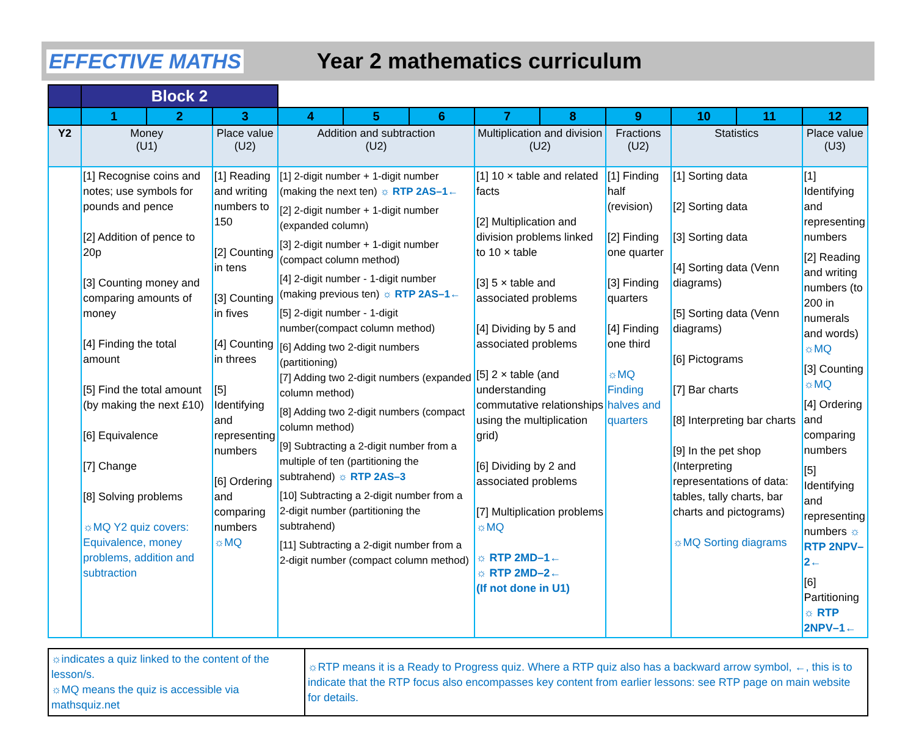EFFECTIVE MATHS Year 2 mathematics curriculum
| | Block 2 | | | | | | | | | | | |
| --- | --- | --- | --- | --- | --- | --- | --- | --- | --- | --- | --- | --- |
| | 1 | 2 | 3 | 4 | 5 | 6 | 7 | 8 | 9 | 10 | 11 | 12 |
| Y2 | Money (U1) | | Place value (U2) | Addition and subtraction (U2) | | | Multiplication and division (U2) | | Fractions (U2) | Statistics | | Place value (U3) |
| | [1] Recognise coins and notes; use symbols for pounds and pence [2] Addition of pence to 20p [3] Counting money and comparing amounts of money [4] Finding the total amount [5] Find the total amount (by making the next £10) [6] Equivalence [7] Change [8] Solving problems ☼MQ Y2 quiz covers: Equivalence, money problems, addition and subtraction | | [1] Reading and writing numbers to 150 [2] Counting in tens [3] Counting in fives [4] Counting in threes [5] Identifying and representing numbers [6] Ordering and comparing numbers ☼MQ | [1] 2-digit number + 1-digit number (making the next ten) ☼ RTP 2AS–1← [2] 2-digit number + 1-digit number (expanded column) [3] 2-digit number + 1-digit number (compact column method) [4] 2-digit number - 1-digit number (making previous ten) ☼ RTP 2AS–1← [5] 2-digit number - 1-digit number(compact column method) [6] Adding two 2-digit numbers (partitioning) [7] Adding two 2-digit numbers (expanded column method) [8] Adding two 2-digit numbers (compact column method) [9] Subtracting a 2-digit number from a multiple of ten (partitioning the subtrahend) ☼ RTP 2AS–3 [10] Subtracting a 2-digit number from a 2-digit number (partitioning the subtrahend) [11] Subtracting a 2-digit number from a 2-digit number (compact column method) | | | [1] 10 × table and related facts [2] Multiplication and division problems linked to 10 × table [3] 5 × table and associated problems [4] Dividing by 5 and associated problems [5] 2 × table (and understanding commutative relationships using the multiplication grid) [6] Dividing by 2 and associated problems [7] Multiplication problems ☼MQ ☼ RTP 2MD–1← ☼ RTP 2MD–2← (If not done in U1) | | [1] Finding half (revision) [2] Finding one quarter [3] Finding quarters [4] Finding one third ☼MQ Finding halves and quarters | [1] Sorting data [2] Sorting data [3] Sorting data [4] Sorting data (Venn diagrams) [5] Sorting data (Venn diagrams) [6] Pictograms [7] Bar charts [8] Interpreting bar charts [9] In the pet shop (Interpreting representations of data: tables, tally charts, bar charts and pictograms) ☼MQ Sorting diagrams | | [1] Identifying and representing numbers [2] Reading and writing numbers (to 200 in numerals and words) ☼MQ [3] Counting ☼MQ [4] Ordering and comparing numbers [5] Identifying and representing numbers ☼ RTP 2NPV–2← [6] Partitioning ☼ RTP 2NPV–1← |
| ☼indicates a quiz linked to the content of the lesson/s. ☼MQ means the quiz is accessible via mathsquiz.net | ☼RTP means it is a Ready to Progress quiz. Where a RTP quiz also has a backward arrow symbol, ←, this is to indicate that the RTP focus also encompasses key content from earlier lessons: see RTP page on main website for details. |